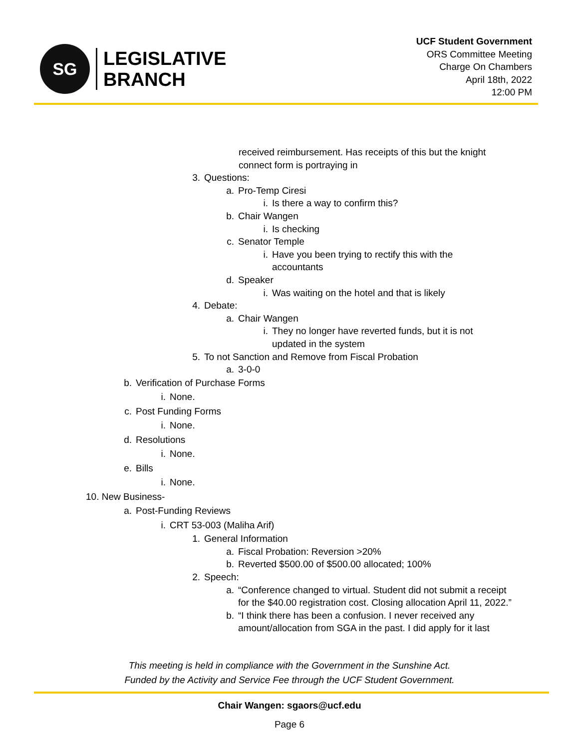SG
LEGISLATIVE
BRANCH
UCF Student Government
ORS Committee Meeting
Charge On Chambers
April 18th, 2022
12:00 PM
received reimbursement. Has receipts of this but the knight connect form is portraying in
3. Questions:
a. Pro-Temp Ciresi
i. Is there a way to confirm this?
b. Chair Wangen
i. Is checking
c. Senator Temple
i. Have you been trying to rectify this with the accountants
d. Speaker
i. Was waiting on the hotel and that is likely
4. Debate:
a. Chair Wangen
i. They no longer have reverted funds, but it is not updated in the system
5. To not Sanction and Remove from Fiscal Probation
a. 3-0-0
b. Verification of Purchase Forms
i. None.
c. Post Funding Forms
i. None.
d. Resolutions
i. None.
e. Bills
i. None.
10. New Business-
a. Post-Funding Reviews
i. CRT 53-003 (Maliha Arif)
1. General Information
a. Fiscal Probation: Reversion >20%
b. Reverted $500.00 of $500.00 allocated; 100%
2. Speech:
a. “Conference changed to virtual. Student did not submit a receipt for the $40.00 registration cost. Closing allocation April 11, 2022.”
b. “I think there has been a confusion. I never received any amount/allocation from SGA in the past. I did apply for it last
This meeting is held in compliance with the Government in the Sunshine Act.
Funded by the Activity and Service Fee through the UCF Student Government.
Chair Wangen: sgaors@ucf.edu
Page 6